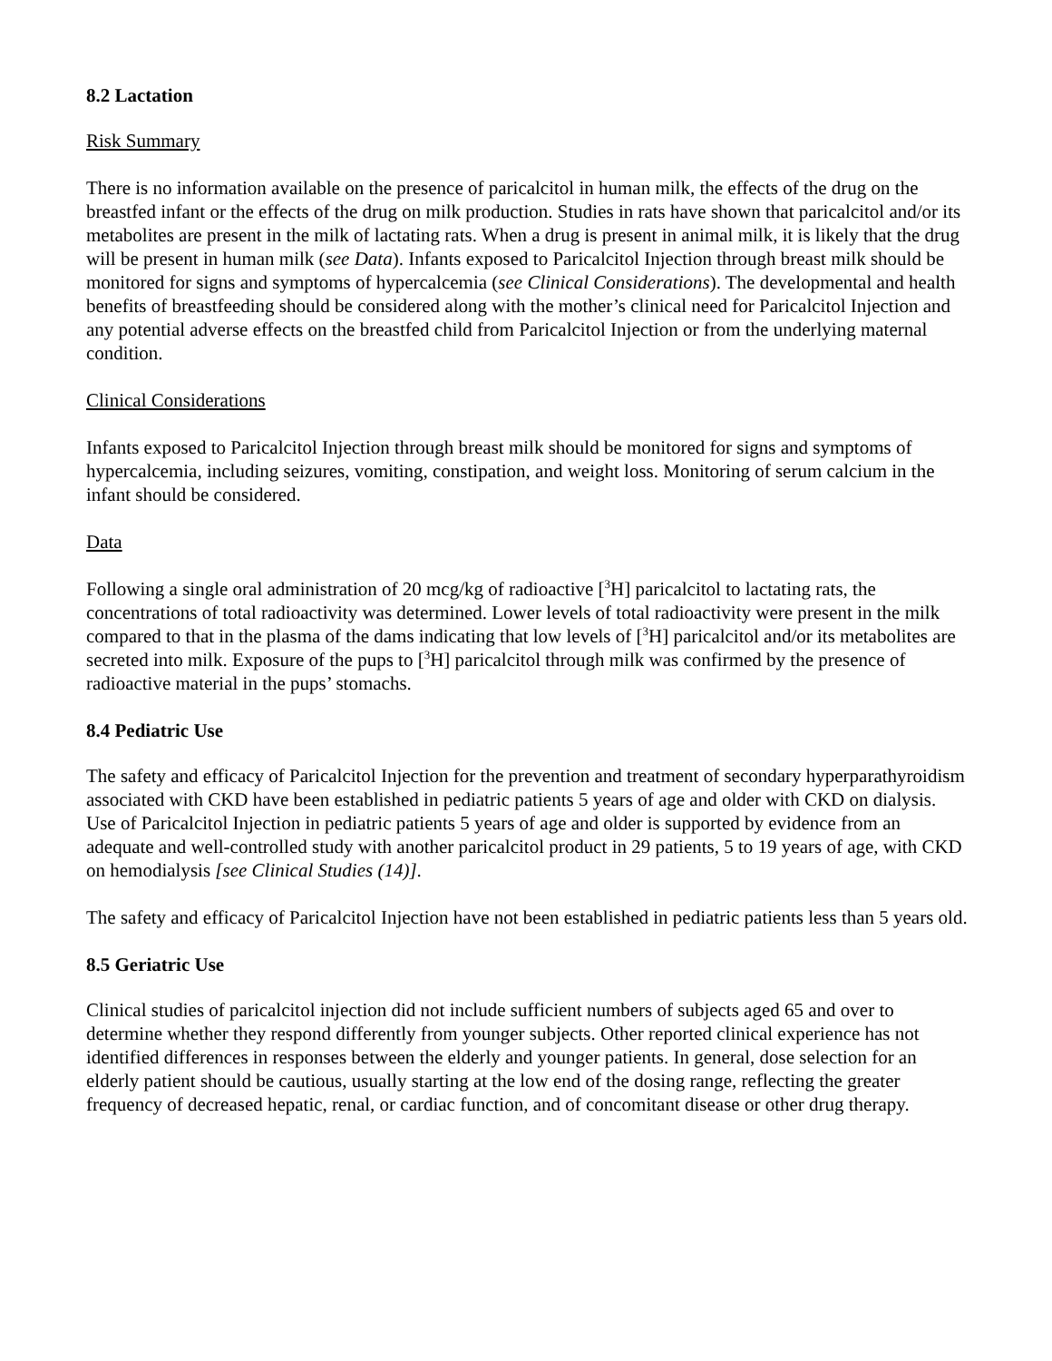8.2 Lactation
Risk Summary
There is no information available on the presence of paricalcitol in human milk, the effects of the drug on the breastfed infant or the effects of the drug on milk production. Studies in rats have shown that paricalcitol and/or its metabolites are present in the milk of lactating rats. When a drug is present in animal milk, it is likely that the drug will be present in human milk (see Data). Infants exposed to Paricalcitol Injection through breast milk should be monitored for signs and symptoms of hypercalcemia (see Clinical Considerations). The developmental and health benefits of breastfeeding should be considered along with the mother’s clinical need for Paricalcitol Injection and any potential adverse effects on the breastfed child from Paricalcitol Injection or from the underlying maternal condition.
Clinical Considerations
Infants exposed to Paricalcitol Injection through breast milk should be monitored for signs and symptoms of hypercalcemia, including seizures, vomiting, constipation, and weight loss. Monitoring of serum calcium in the infant should be considered.
Data
Following a single oral administration of 20 mcg/kg of radioactive [<sup>3</sup>H] paricalcitol to lactating rats, the concentrations of total radioactivity was determined. Lower levels of total radioactivity were present in the milk compared to that in the plasma of the dams indicating that low levels of [<sup>3</sup>H] paricalcitol and/or its metabolites are secreted into milk. Exposure of the pups to [<sup>3</sup>H] paricalcitol through milk was confirmed by the presence of radioactive material in the pups’ stomachs.
8.4 Pediatric Use
The safety and efficacy of Paricalcitol Injection for the prevention and treatment of secondary hyperparathyroidism associated with CKD have been established in pediatric patients 5 years of age and older with CKD on dialysis. Use of Paricalcitol Injection in pediatric patients 5 years of age and older is supported by evidence from an adequate and well-controlled study with another paricalcitol product in 29 patients, 5 to 19 years of age, with CKD on hemodialysis [see Clinical Studies (14)].
The safety and efficacy of Paricalcitol Injection have not been established in pediatric patients less than 5 years old.
8.5 Geriatric Use
Clinical studies of paricalcitol injection did not include sufficient numbers of subjects aged 65 and over to determine whether they respond differently from younger subjects. Other reported clinical experience has not identified differences in responses between the elderly and younger patients. In general, dose selection for an elderly patient should be cautious, usually starting at the low end of the dosing range, reflecting the greater frequency of decreased hepatic, renal, or cardiac function, and of concomitant disease or other drug therapy.